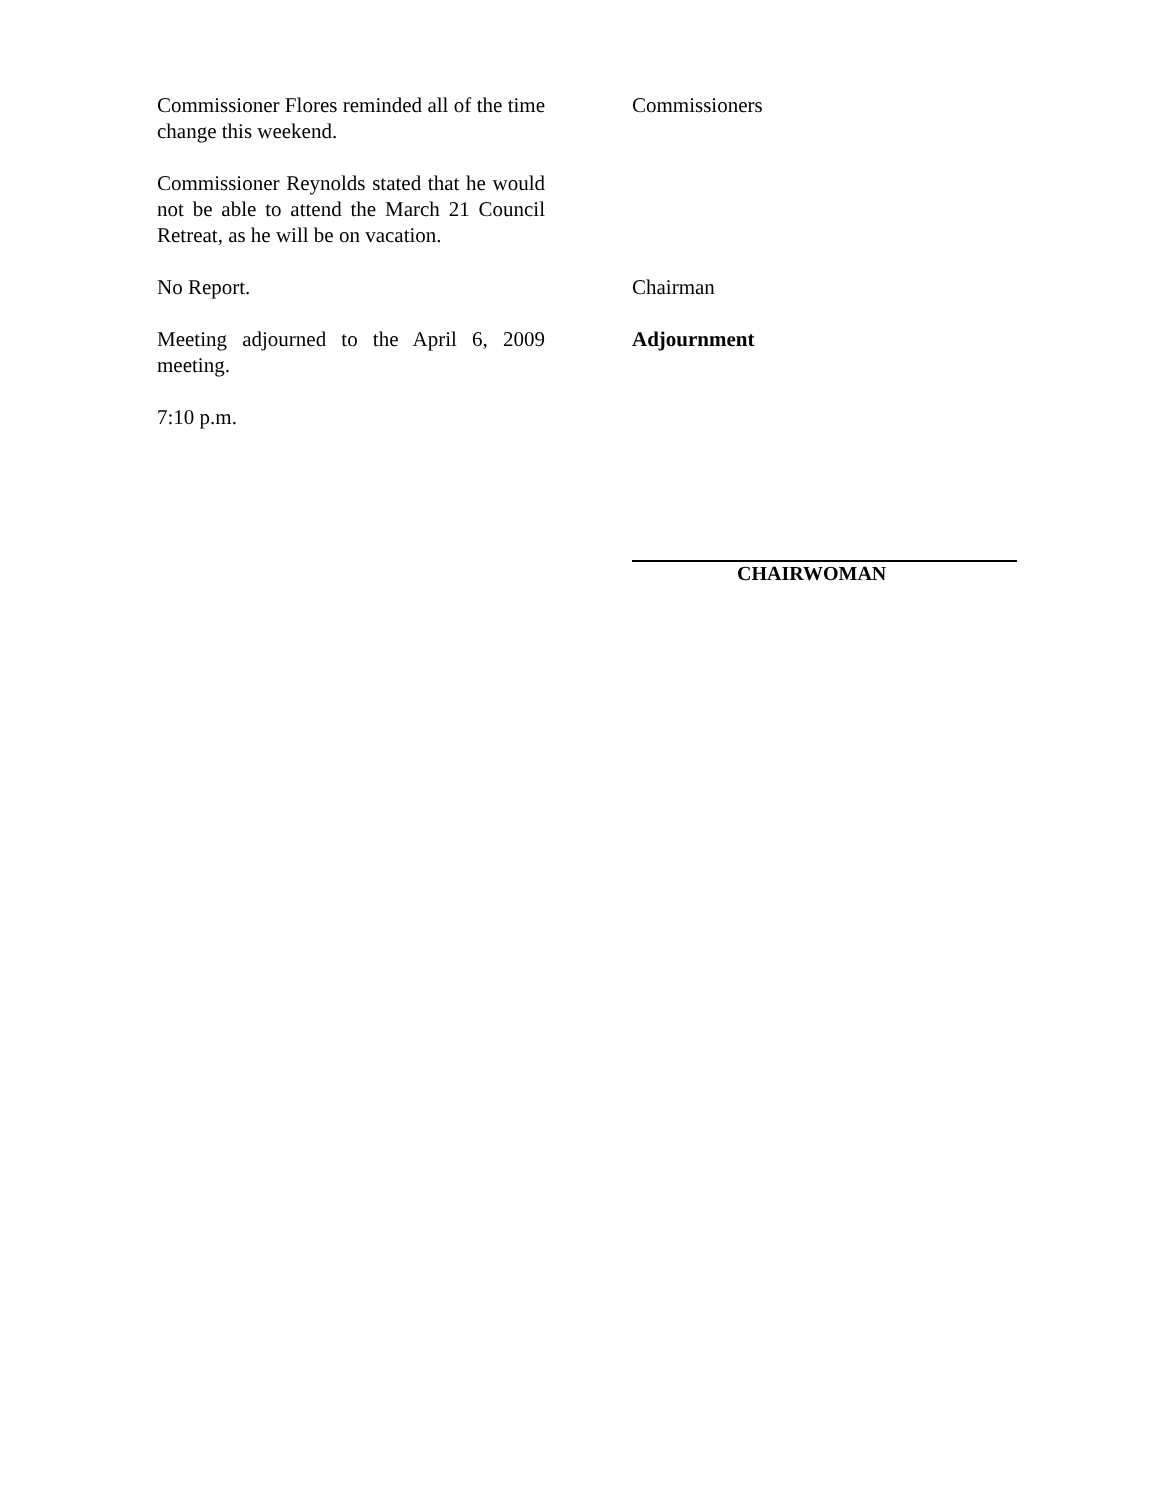Commissioner Flores reminded all of the time change this weekend.
Commissioners
Commissioner Reynolds stated that he would not be able to attend the March 21 Council Retreat, as he will be on vacation.
No Report. Chairman
Meeting adjourned to the April 6, 2009 meeting.
Adjournment
7:10 p.m.
CHAIRWOMAN